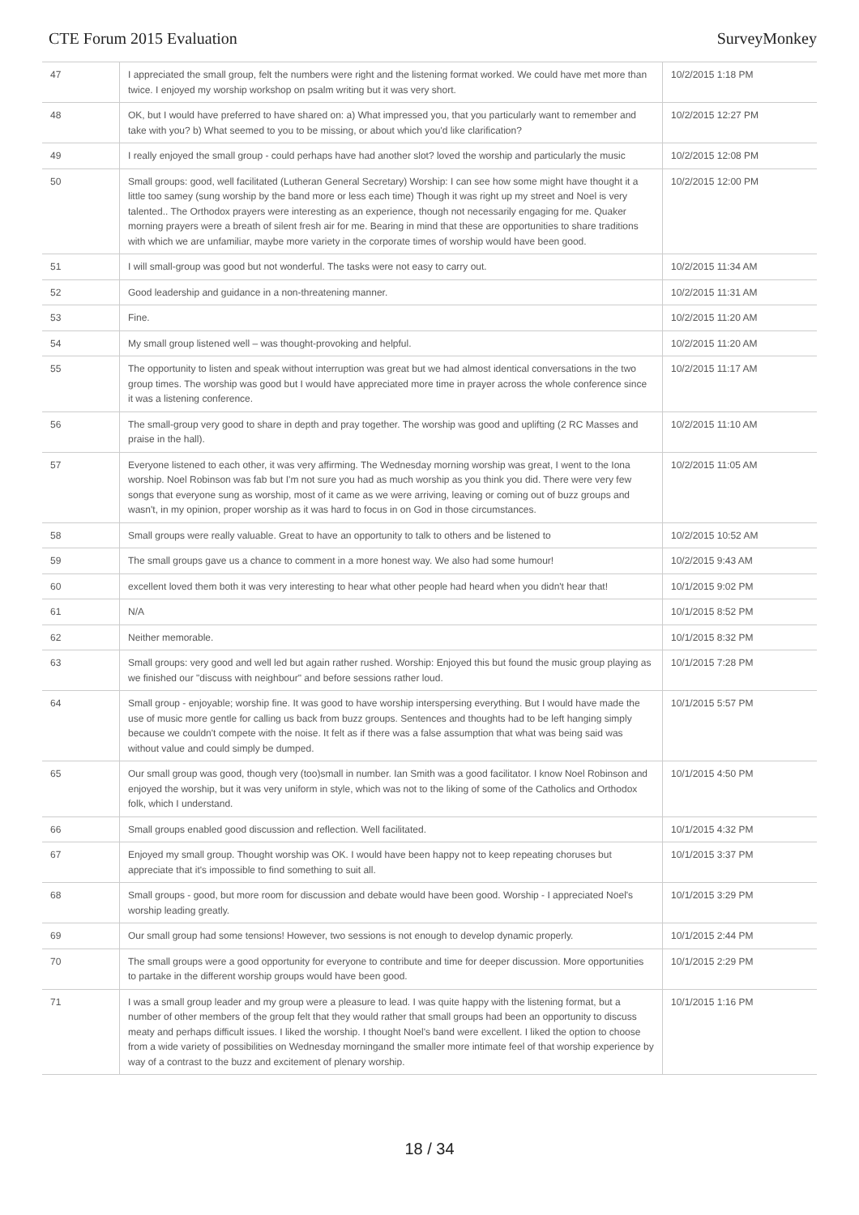CTE Forum 2015 Evaluation SurveyMonkey
| 47 | I appreciated the small group, felt the numbers were right and the listening format worked. We could have met more than twice. I enjoyed my worship workshop on psalm writing but it was very short. | 10/2/2015 1:18 PM |
| 48 | OK, but I would have preferred to have shared on: a) What impressed you, that you particularly want to remember and take with you? b) What seemed to you to be missing, or about which you'd like clarification? | 10/2/2015 12:27 PM |
| 49 | I really enjoyed the small group - could perhaps have had another slot? loved the worship and particularly the music | 10/2/2015 12:08 PM |
| 50 | Small groups: good, well facilitated (Lutheran General Secretary) Worship: I can see how some might have thought it a little too samey (sung worship by the band more or less each time) Though it was right up my street and Noel is very talented.. The Orthodox prayers were interesting as an experience, though not necessarily engaging for me. Quaker morning prayers were a breath of silent fresh air for me. Bearing in mind that these are opportunities to share traditions with which we are unfamiliar, maybe more variety in the corporate times of worship would have been good. | 10/2/2015 12:00 PM |
| 51 | I will small-group was good but not wonderful. The tasks were not easy to carry out. | 10/2/2015 11:34 AM |
| 52 | Good leadership and guidance in a non-threatening manner. | 10/2/2015 11:31 AM |
| 53 | Fine. | 10/2/2015 11:20 AM |
| 54 | My small group listened well – was thought-provoking and helpful. | 10/2/2015 11:20 AM |
| 55 | The opportunity to listen and speak without interruption was great but we had almost identical conversations in the two group times. The worship was good but I would have appreciated more time in prayer across the whole conference since it was a listening conference. | 10/2/2015 11:17 AM |
| 56 | The small-group very good to share in depth and pray together. The worship was good and uplifting (2 RC Masses and praise in the hall). | 10/2/2015 11:10 AM |
| 57 | Everyone listened to each other, it was very affirming. The Wednesday morning worship was great, I went to the Iona worship. Noel Robinson was fab but I'm not sure you had as much worship as you think you did. There were very few songs that everyone sung as worship, most of it came as we were arriving, leaving or coming out of buzz groups and wasn't, in my opinion, proper worship as it was hard to focus in on God in those circumstances. | 10/2/2015 11:05 AM |
| 58 | Small groups were really valuable. Great to have an opportunity to talk to others and be listened to | 10/2/2015 10:52 AM |
| 59 | The small groups gave us a chance to comment in a more honest way. We also had some humour! | 10/2/2015 9:43 AM |
| 60 | excellent loved them both it was very interesting to hear what other people had heard when you didn't hear that! | 10/1/2015 9:02 PM |
| 61 | N/A | 10/1/2015 8:52 PM |
| 62 | Neither memorable. | 10/1/2015 8:32 PM |
| 63 | Small groups: very good and well led but again rather rushed. Worship: Enjoyed this but found the music group playing as we finished our "discuss with neighbour" and before sessions rather loud. | 10/1/2015 7:28 PM |
| 64 | Small group - enjoyable; worship fine. It was good to have worship interspersing everything. But I would have made the use of music more gentle for calling us back from buzz groups. Sentences and thoughts had to be left hanging simply because we couldn't compete with the noise. It felt as if there was a false assumption that what was being said was without value and could simply be dumped. | 10/1/2015 5:57 PM |
| 65 | Our small group was good, though very (too)small in number. Ian Smith was a good facilitator. I know Noel Robinson and enjoyed the worship, but it was very uniform in style, which was not to the liking of some of the Catholics and Orthodox folk, which I understand. | 10/1/2015 4:50 PM |
| 66 | Small groups enabled good discussion and reflection. Well facilitated. | 10/1/2015 4:32 PM |
| 67 | Enjoyed my small group. Thought worship was OK. I would have been happy not to keep repeating choruses but appreciate that it's impossible to find something to suit all. | 10/1/2015 3:37 PM |
| 68 | Small groups - good, but more room for discussion and debate would have been good. Worship - I appreciated Noel's worship leading greatly. | 10/1/2015 3:29 PM |
| 69 | Our small group had some tensions! However, two sessions is not enough to develop dynamic properly. | 10/1/2015 2:44 PM |
| 70 | The small groups were a good opportunity for everyone to contribute and time for deeper discussion. More opportunities to partake in the different worship groups would have been good. | 10/1/2015 2:29 PM |
| 71 | I was a small group leader and my group were a pleasure to lead. I was quite happy with the listening format, but a number of other members of the group felt that they would rather that small groups had been an opportunity to discuss meaty and perhaps difficult issues. I liked the worship. I thought Noel's band were excellent. I liked the option to choose from a wide variety of possibilities on Wednesday morningand the smaller more intimate feel of that worship experience by way of a contrast to the buzz and excitement of plenary worship. | 10/1/2015 1:16 PM |
18 / 34